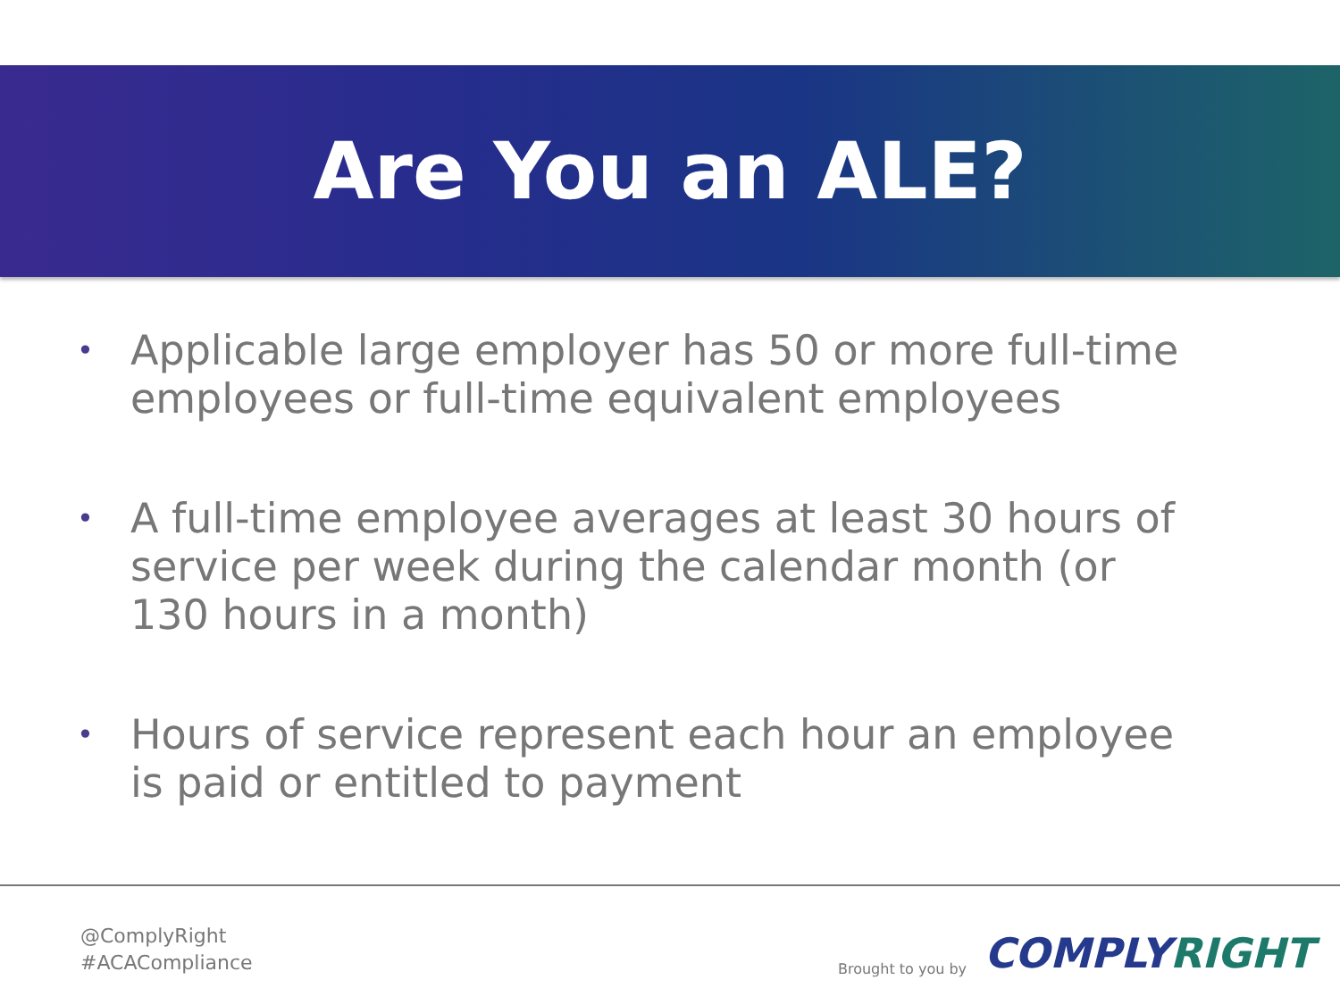Are You an ALE?
• Applicable large employer has 50 or more full-time employees or full-time equivalent employees
• A full-time employee averages at least 30 hours of service per week during the calendar month (or 130 hours in a month)
• Hours of service represent each hour an employee is paid or entitled to payment
@ComplyRight
#ACACompliance
Brought to you by COMPLYRIGHT